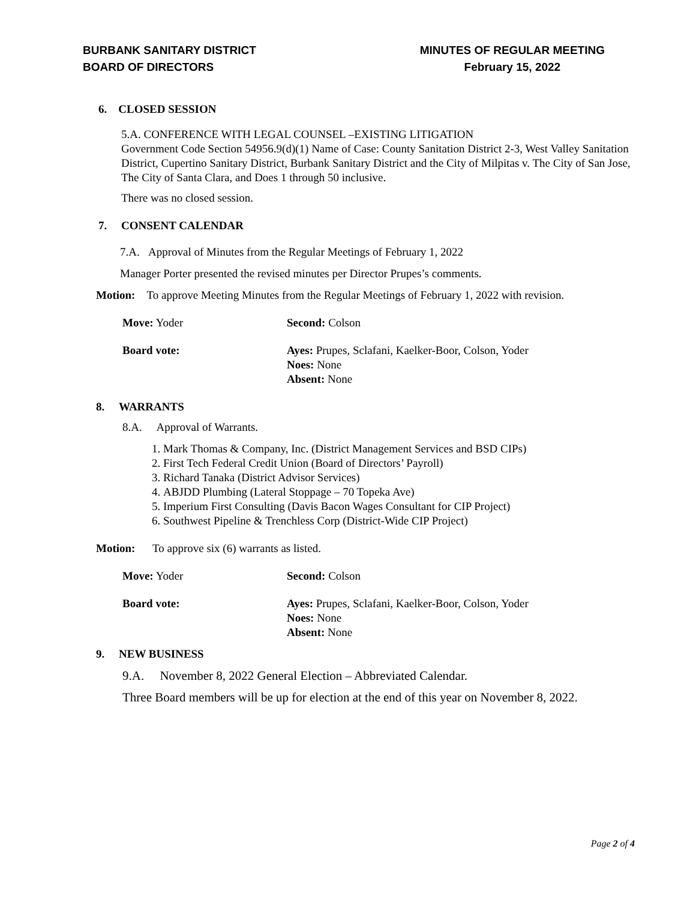BURBANK SANITARY DISTRICT
BOARD OF DIRECTORS
MINUTES OF REGULAR MEETING
February 15, 2022
6. CLOSED SESSION
5.A. CONFERENCE WITH LEGAL COUNSEL –EXISTING LITIGATION
Government Code Section 54956.9(d)(1) Name of Case: County Sanitation District 2-3, West Valley Sanitation District, Cupertino Sanitary District, Burbank Sanitary District and the City of Milpitas v. The City of San Jose, The City of Santa Clara, and Does 1 through 50 inclusive.
There was no closed session.
7. CONSENT CALENDAR
7.A. Approval of Minutes from the Regular Meetings of February 1, 2022
Manager Porter presented the revised minutes per Director Prupes’s comments.
Motion: To approve Meeting Minutes from the Regular Meetings of February 1, 2022 with revision.
Move: Yoder Second: Colson
Board vote: Ayes: Prupes, Sclafani, Kaelker-Boor, Colson, Yoder
Noes: None
Absent: None
8. WARRANTS
8.A. Approval of Warrants.
1. Mark Thomas & Company, Inc. (District Management Services and BSD CIPs)
2. First Tech Federal Credit Union (Board of Directors’ Payroll)
3. Richard Tanaka (District Advisor Services)
4. ABJDD Plumbing (Lateral Stoppage – 70 Topeka Ave)
5. Imperium First Consulting (Davis Bacon Wages Consultant for CIP Project)
6. Southwest Pipeline & Trenchless Corp (District-Wide CIP Project)
Motion: To approve six (6) warrants as listed.
Move: Yoder Second: Colson
Board vote: Ayes: Prupes, Sclafani, Kaelker-Boor, Colson, Yoder
Noes: None
Absent: None
9. NEW BUSINESS
9.A. November 8, 2022 General Election – Abbreviated Calendar.
Three Board members will be up for election at the end of this year on November 8, 2022.
Page 2 of 4